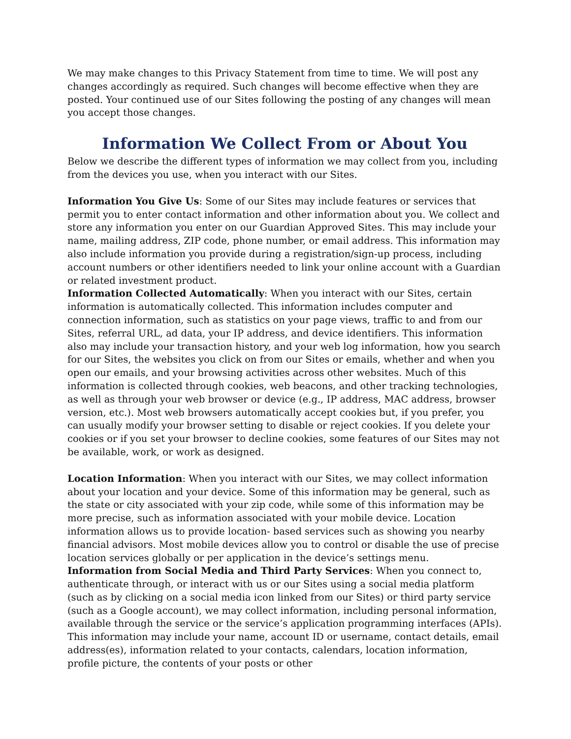We may make changes to this Privacy Statement from time to time. We will post any changes accordingly as required. Such changes will become effective when they are posted. Your continued use of our Sites following the posting of any changes will mean you accept those changes.
Information We Collect From or About You
Below we describe the different types of information we may collect from you, including from the devices you use, when you interact with our Sites.
Information You Give Us: Some of our Sites may include features or services that permit you to enter contact information and other information about you. We collect and store any information you enter on our Guardian Approved Sites. This may include your name, mailing address, ZIP code, phone number, or email address. This information may also include information you provide during a registration/sign-up process, including account numbers or other identifiers needed to link your online account with a Guardian or related investment product.
Information Collected Automatically: When you interact with our Sites, certain information is automatically collected. This information includes computer and connection information, such as statistics on your page views, traffic to and from our Sites, referral URL, ad data, your IP address, and device identifiers. This information also may include your transaction history, and your web log information, how you search for our Sites, the websites you click on from our Sites or emails, whether and when you open our emails, and your browsing activities across other websites. Much of this information is collected through cookies, web beacons, and other tracking technologies, as well as through your web browser or device (e.g., IP address, MAC address, browser version, etc.). Most web browsers automatically accept cookies but, if you prefer, you can usually modify your browser setting to disable or reject cookies. If you delete your cookies or if you set your browser to decline cookies, some features of our Sites may not be available, work, or work as designed.
Location Information: When you interact with our Sites, we may collect information about your location and your device. Some of this information may be general, such as the state or city associated with your zip code, while some of this information may be more precise, such as information associated with your mobile device. Location information allows us to provide location- based services such as showing you nearby financial advisors. Most mobile devices allow you to control or disable the use of precise location services globally or per application in the device’s settings menu.
Information from Social Media and Third Party Services: When you connect to, authenticate through, or interact with us or our Sites using a social media platform (such as by clicking on a social media icon linked from our Sites) or third party service (such as a Google account), we may collect information, including personal information, available through the service or the service’s application programming interfaces (APIs). This information may include your name, account ID or username, contact details, email address(es), information related to your contacts, calendars, location information, profile picture, the contents of your posts or other